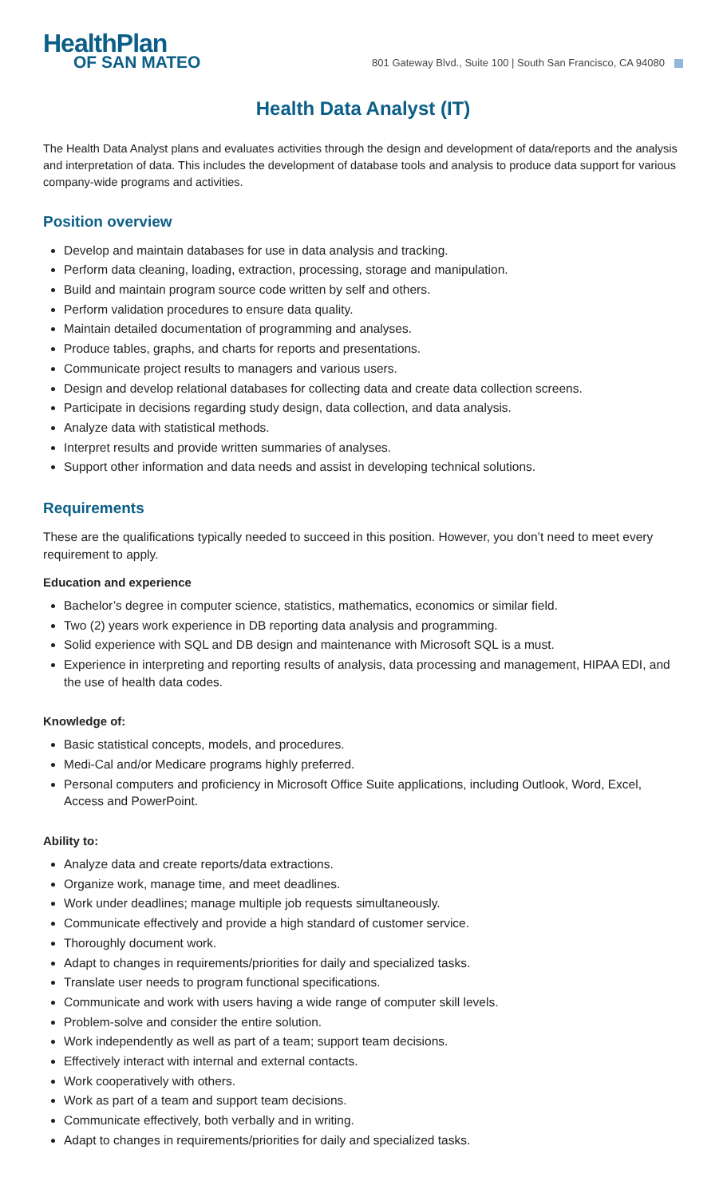HealthPlan
OF SAN MATEO
801 Gateway Blvd., Suite 100 | South San Francisco, CA 94080
Health Data Analyst (IT)
The Health Data Analyst plans and evaluates activities through the design and development of data/reports and the analysis and interpretation of data. This includes the development of database tools and analysis to produce data support for various company-wide programs and activities.
Position overview
Develop and maintain databases for use in data analysis and tracking.
Perform data cleaning, loading, extraction, processing, storage and manipulation.
Build and maintain program source code written by self and others.
Perform validation procedures to ensure data quality.
Maintain detailed documentation of programming and analyses.
Produce tables, graphs, and charts for reports and presentations.
Communicate project results to managers and various users.
Design and develop relational databases for collecting data and create data collection screens.
Participate in decisions regarding study design, data collection, and data analysis.
Analyze data with statistical methods.
Interpret results and provide written summaries of analyses.
Support other information and data needs and assist in developing technical solutions.
Requirements
These are the qualifications typically needed to succeed in this position. However, you don’t need to meet every requirement to apply.
Education and experience
Bachelor’s degree in computer science, statistics, mathematics, economics or similar field.
Two (2) years work experience in DB reporting data analysis and programming.
Solid experience with SQL and DB design and maintenance with Microsoft SQL is a must.
Experience in interpreting and reporting results of analysis, data processing and management, HIPAA EDI, and the use of health data codes.
Knowledge of:
Basic statistical concepts, models, and procedures.
Medi-Cal and/or Medicare programs highly preferred.
Personal computers and proficiency in Microsoft Office Suite applications, including Outlook, Word, Excel, Access and PowerPoint.
Ability to:
Analyze data and create reports/data extractions.
Organize work, manage time, and meet deadlines.
Work under deadlines; manage multiple job requests simultaneously.
Communicate effectively and provide a high standard of customer service.
Thoroughly document work.
Adapt to changes in requirements/priorities for daily and specialized tasks.
Translate user needs to program functional specifications.
Communicate and work with users having a wide range of computer skill levels.
Problem-solve and consider the entire solution.
Work independently as well as part of a team; support team decisions.
Effectively interact with internal and external contacts.
Work cooperatively with others.
Work as part of a team and support team decisions.
Communicate effectively, both verbally and in writing.
Adapt to changes in requirements/priorities for daily and specialized tasks.